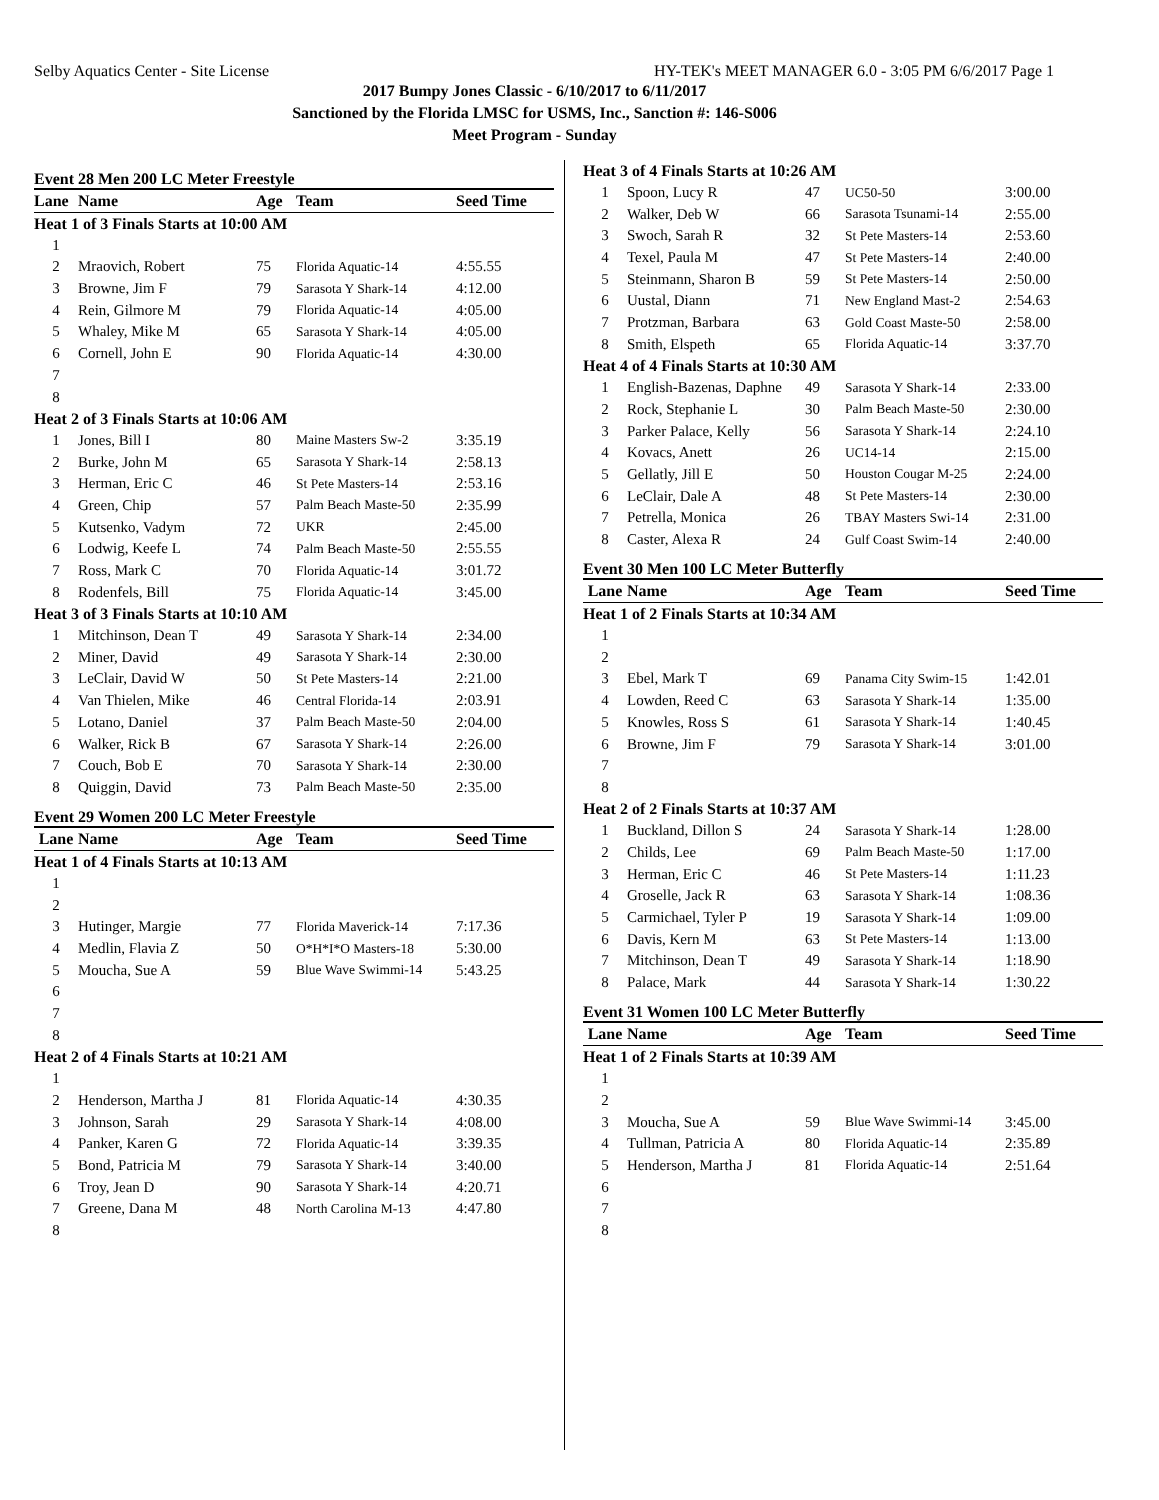Selby Aquatics Center - Site License HY-TEK's MEET MANAGER 6.0 - 3:05 PM 6/6/2017 Page 1
2017 Bumpy Jones Classic - 6/10/2017 to 6/11/2017
Sanctioned by the Florida LMSC for USMS, Inc., Sanction #: 146-S006
Meet Program - Sunday
Event 28 Men 200 LC Meter Freestyle
| Lane | Name | Age | Team | Seed Time |
| Heat 1 of 3 Finals Starts at 10:00 AM | | | | |
| 1 | | | | |
| 2 | Mraovich, Robert | 75 | Florida Aquatic-14 | 4:55.55 |
| 3 | Browne, Jim F | 79 | Sarasota Y Shark-14 | 4:12.00 |
| 4 | Rein, Gilmore M | 79 | Florida Aquatic-14 | 4:05.00 |
| 5 | Whaley, Mike M | 65 | Sarasota Y Shark-14 | 4:05.00 |
| 6 | Cornell, John E | 90 | Florida Aquatic-14 | 4:30.00 |
| 7 | | | | |
| 8 | | | | |
| Heat 2 of 3 Finals Starts at 10:06 AM | | | | |
| 1 | Jones, Bill I | 80 | Maine Masters Sw-2 | 3:35.19 |
| 2 | Burke, John M | 65 | Sarasota Y Shark-14 | 2:58.13 |
| 3 | Herman, Eric C | 46 | St Pete Masters-14 | 2:53.16 |
| 4 | Green, Chip | 57 | Palm Beach Maste-50 | 2:35.99 |
| 5 | Kutsenko, Vadym | 72 | UKR | 2:45.00 |
| 6 | Lodwig, Keefe L | 74 | Palm Beach Maste-50 | 2:55.55 |
| 7 | Ross, Mark C | 70 | Florida Aquatic-14 | 3:01.72 |
| 8 | Rodenfels, Bill | 75 | Florida Aquatic-14 | 3:45.00 |
| Heat 3 of 3 Finals Starts at 10:10 AM | | | | |
| 1 | Mitchinson, Dean T | 49 | Sarasota Y Shark-14 | 2:34.00 |
| 2 | Miner, David | 49 | Sarasota Y Shark-14 | 2:30.00 |
| 3 | LeClair, David W | 50 | St Pete Masters-14 | 2:21.00 |
| 4 | Van Thielen, Mike | 46 | Central Florida-14 | 2:03.91 |
| 5 | Lotano, Daniel | 37 | Palm Beach Maste-50 | 2:04.00 |
| 6 | Walker, Rick B | 67 | Sarasota Y Shark-14 | 2:26.00 |
| 7 | Couch, Bob E | 70 | Sarasota Y Shark-14 | 2:30.00 |
| 8 | Quiggin, David | 73 | Palm Beach Maste-50 | 2:35.00 |
Event 29 Women 200 LC Meter Freestyle
| Lane | Name | Age | Team | Seed Time |
| Heat 1 of 4 Finals Starts at 10:13 AM | | | | |
| 1 | | | | |
| 2 | | | | |
| 3 | Hutinger, Margie | 77 | Florida Maverick-14 | 7:17.36 |
| 4 | Medlin, Flavia Z | 50 | O*H*I*O Masters-18 | 5:30.00 |
| 5 | Moucha, Sue A | 59 | Blue Wave Swimmi-14 | 5:43.25 |
| 6 | | | | |
| 7 | | | | |
| 8 | | | | |
| Heat 2 of 4 Finals Starts at 10:21 AM | | | | |
| 1 | | | | |
| 2 | Henderson, Martha J | 81 | Florida Aquatic-14 | 4:30.35 |
| 3 | Johnson, Sarah | 29 | Sarasota Y Shark-14 | 4:08.00 |
| 4 | Panker, Karen G | 72 | Florida Aquatic-14 | 3:39.35 |
| 5 | Bond, Patricia M | 79 | Sarasota Y Shark-14 | 3:40.00 |
| 6 | Troy, Jean D | 90 | Sarasota Y Shark-14 | 4:20.71 |
| 7 | Greene, Dana M | 48 | North Carolina M-13 | 4:47.80 |
| 8 | | | | |
| Heat 3 of 4 Finals Starts at 10:26 AM | | | | |
| 1 | Spoon, Lucy R | 47 | UC50-50 | 3:00.00 |
| 2 | Walker, Deb W | 66 | Sarasota Tsunami-14 | 2:55.00 |
| 3 | Swoch, Sarah R | 32 | St Pete Masters-14 | 2:53.60 |
| 4 | Texel, Paula M | 47 | St Pete Masters-14 | 2:40.00 |
| 5 | Steinmann, Sharon B | 59 | St Pete Masters-14 | 2:50.00 |
| 6 | Uustal, Diann | 71 | New England Mast-2 | 2:54.63 |
| 7 | Protzman, Barbara | 63 | Gold Coast Maste-50 | 2:58.00 |
| 8 | Smith, Elspeth | 65 | Florida Aquatic-14 | 3:37.70 |
| Heat 4 of 4 Finals Starts at 10:30 AM | | | | |
| 1 | English-Bazenas, Daphne | 49 | Sarasota Y Shark-14 | 2:33.00 |
| 2 | Rock, Stephanie L | 30 | Palm Beach Maste-50 | 2:30.00 |
| 3 | Parker Palace, Kelly | 56 | Sarasota Y Shark-14 | 2:24.10 |
| 4 | Kovacs, Anett | 26 | UC14-14 | 2:15.00 |
| 5 | Gellatly, Jill E | 50 | Houston Cougar M-25 | 2:24.00 |
| 6 | LeClair, Dale A | 48 | St Pete Masters-14 | 2:30.00 |
| 7 | Petrella, Monica | 26 | TBAY Masters Swi-14 | 2:31.00 |
| 8 | Caster, Alexa R | 24 | Gulf Coast Swim-14 | 2:40.00 |
Event 30 Men 100 LC Meter Butterfly
| Lane | Name | Age | Team | Seed Time |
| Heat 1 of 2 Finals Starts at 10:34 AM | | | | |
| 1 | | | | |
| 2 | | | | |
| 3 | Ebel, Mark T | 69 | Panama City Swim-15 | 1:42.01 |
| 4 | Lowden, Reed C | 63 | Sarasota Y Shark-14 | 1:35.00 |
| 5 | Knowles, Ross S | 61 | Sarasota Y Shark-14 | 1:40.45 |
| 6 | Browne, Jim F | 79 | Sarasota Y Shark-14 | 3:01.00 |
| 7 | | | | |
| 8 | | | | |
| Heat 2 of 2 Finals Starts at 10:37 AM | | | | |
| 1 | Buckland, Dillon S | 24 | Sarasota Y Shark-14 | 1:28.00 |
| 2 | Childs, Lee | 69 | Palm Beach Maste-50 | 1:17.00 |
| 3 | Herman, Eric C | 46 | St Pete Masters-14 | 1:11.23 |
| 4 | Groselle, Jack R | 63 | Sarasota Y Shark-14 | 1:08.36 |
| 5 | Carmichael, Tyler P | 19 | Sarasota Y Shark-14 | 1:09.00 |
| 6 | Davis, Kern M | 63 | St Pete Masters-14 | 1:13.00 |
| 7 | Mitchinson, Dean T | 49 | Sarasota Y Shark-14 | 1:18.90 |
| 8 | Palace, Mark | 44 | Sarasota Y Shark-14 | 1:30.22 |
Event 31 Women 100 LC Meter Butterfly
| Lane | Name | Age | Team | Seed Time |
| Heat 1 of 2 Finals Starts at 10:39 AM | | | | |
| 1 | | | | |
| 2 | | | | |
| 3 | Moucha, Sue A | 59 | Blue Wave Swimmi-14 | 3:45.00 |
| 4 | Tullman, Patricia A | 80 | Florida Aquatic-14 | 2:35.89 |
| 5 | Henderson, Martha J | 81 | Florida Aquatic-14 | 2:51.64 |
| 6 | | | | |
| 7 | | | | |
| 8 | | | | |